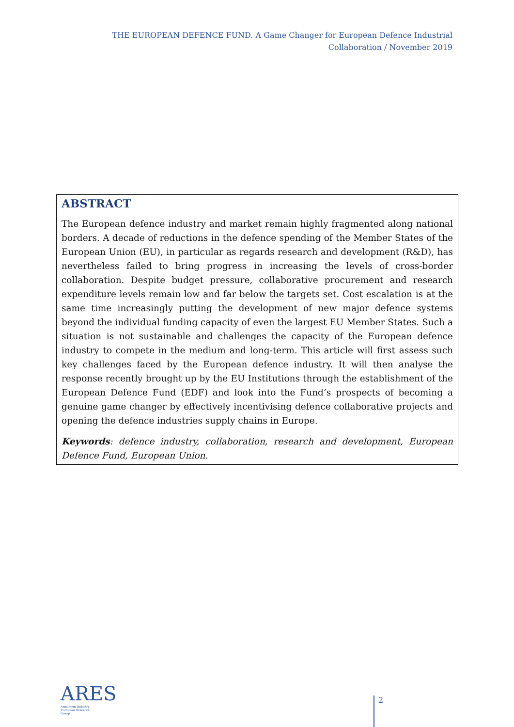THE EUROPEAN DEFENCE FUND. A Game Changer for European Defence Industrial Collaboration / November 2019
ABSTRACT
The European defence industry and market remain highly fragmented along national borders. A decade of reductions in the defence spending of the Member States of the European Union (EU), in particular as regards research and development (R&D), has nevertheless failed to bring progress in increasing the levels of cross-border collaboration. Despite budget pressure, collaborative procurement and research expenditure levels remain low and far below the targets set. Cost escalation is at the same time increasingly putting the development of new major defence systems beyond the individual funding capacity of even the largest EU Member States. Such a situation is not sustainable and challenges the capacity of the European defence industry to compete in the medium and long-term. This article will first assess such key challenges faced by the European defence industry. It will then analyse the response recently brought up by the EU Institutions through the establishment of the European Defence Fund (EDF) and look into the Fund’s prospects of becoming a genuine game changer by effectively incentivising defence collaborative projects and opening the defence industries supply chains in Europe.
Keywords: defence industry, collaboration, research and development, European Defence Fund, European Union.
ARES
Armament Industry
European Research
Group
2